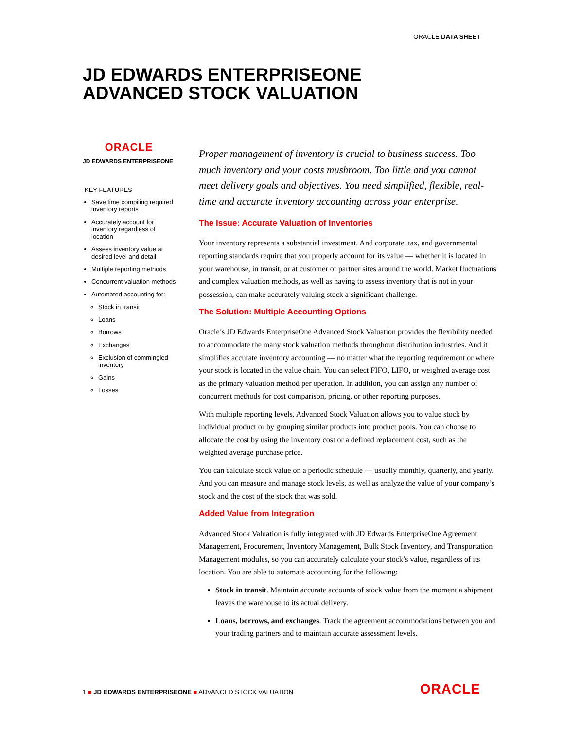ORACLE DATA SHEET
JD EDWARDS ENTERPRISEONE
ADVANCED STOCK VALUATION
ORACLE
JD EDWARDS ENTERPRISEONE
KEY FEATURES
Save time compiling required inventory reports
Accurately account for inventory regardless of location
Assess inventory value at desired level and detail
Multiple reporting methods
Concurrent valuation methods
Automated accounting for:
Stock in transit
Loans
Borrows
Exchanges
Exclusion of commingled inventory
Gains
Losses
Proper management of inventory is crucial to business success. Too much inventory and your costs mushroom. Too little and you cannot meet delivery goals and objectives. You need simplified, flexible, real-time and accurate inventory accounting across your enterprise.
The Issue: Accurate Valuation of Inventories
Your inventory represents a substantial investment. And corporate, tax, and governmental reporting standards require that you properly account for its value — whether it is located in your warehouse, in transit, or at customer or partner sites around the world. Market fluctuations and complex valuation methods, as well as having to assess inventory that is not in your possession, can make accurately valuing stock a significant challenge.
The Solution: Multiple Accounting Options
Oracle’s JD Edwards EnterpriseOne Advanced Stock Valuation provides the flexibility needed to accommodate the many stock valuation methods throughout distribution industries. And it simplifies accurate inventory accounting — no matter what the reporting requirement or where your stock is located in the value chain. You can select FIFO, LIFO, or weighted average cost as the primary valuation method per operation. In addition, you can assign any number of concurrent methods for cost comparison, pricing, or other reporting purposes.
With multiple reporting levels, Advanced Stock Valuation allows you to value stock by individual product or by grouping similar products into product pools. You can choose to allocate the cost by using the inventory cost or a defined replacement cost, such as the weighted average purchase price.
You can calculate stock value on a periodic schedule — usually monthly, quarterly, and yearly. And you can measure and manage stock levels, as well as analyze the value of your company’s stock and the cost of the stock that was sold.
Added Value from Integration
Advanced Stock Valuation is fully integrated with JD Edwards EnterpriseOne Agreement Management, Procurement, Inventory Management, Bulk Stock Inventory, and Transportation Management modules, so you can accurately calculate your stock’s value, regardless of its location. You are able to automate accounting for the following:
Stock in transit. Maintain accurate accounts of stock value from the moment a shipment leaves the warehouse to its actual delivery.
Loans, borrows, and exchanges. Track the agreement accommodations between you and your trading partners and to maintain accurate assessment levels.
1 ■ JD EDWARDS ENTERPRISEONE ■ ADVANCED STOCK VALUATION
ORACLE